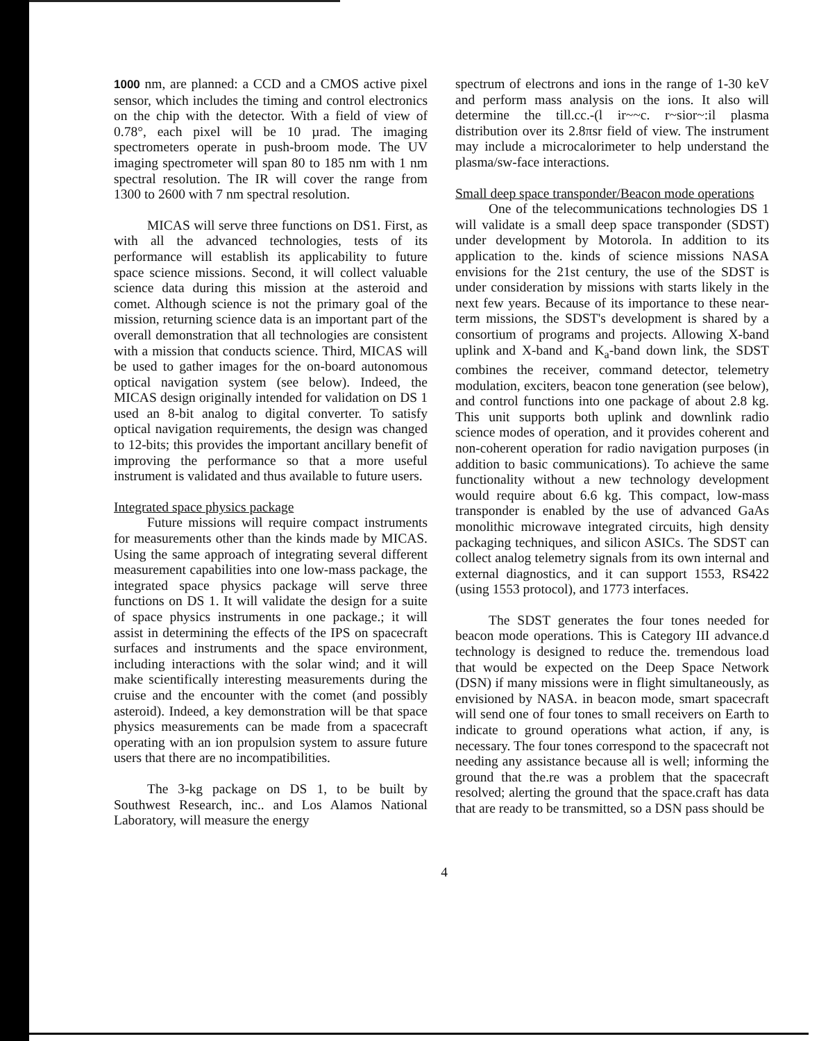1000 nm, are planned: a CCD and a CMOS active pixel sensor, which includes the timing and control electronics on the chip with the detector. With a field of view of 0.78°, each pixel will be 10 µrad. The imaging spectrometers operate in push-broom mode. The UV imaging spectrometer will span 80 to 185 nm with 1 nm spectral resolution. The IR will cover the range from 1300 to 2600 with 7 nm spectral resolution.
MICAS will serve three functions on DS1. First, as with all the advanced technologies, tests of its performance will establish its applicability to future space science missions. Second, it will collect valuable science data during this mission at the asteroid and comet. Although science is not the primary goal of the mission, returning science data is an important part of the overall demonstration that all technologies are consistent with a mission that conducts science. Third, MICAS will be used to gather images for the on-board autonomous optical navigation system (see below). Indeed, the MICAS design originally intended for validation on DS 1 used an 8-bit analog to digital converter. To satisfy optical navigation requirements, the design was changed to 12-bits; this provides the important ancillary benefit of improving the performance so that a more useful instrument is validated and thus available to future users.
Integrated space physics package
Future missions will require compact instruments for measurements other than the kinds made by MICAS. Using the same approach of integrating several different measurement capabilities into one low-mass package, the integrated space physics package will serve three functions on DS 1. It will validate the design for a suite of space physics instruments in one package.; it will assist in determining the effects of the IPS on spacecraft surfaces and instruments and the space environment, including interactions with the solar wind; and it will make scientifically interesting measurements during the cruise and the encounter with the comet (and possibly asteroid). Indeed, a key demonstration will be that space physics measurements can be made from a spacecraft operating with an ion propulsion system to assure future users that there are no incompatibilities.
The 3-kg package on DS 1, to be built by Southwest Research, inc.. and Los Alamos National Laboratory, will measure the energy
spectrum of electrons and ions in the range of 1-30 keV and perform mass analysis on the ions. It also will determine the till.cc.-(l ir~~c. r~sior~:il plasma distribution over its 2.8πsr field of view. The instrument may include a microcalorimeter to help understand the plasma/sw-face interactions.
Small deep space transponder/Beacon mode operations
One of the telecommunications technologies DS 1 will validate is a small deep space transponder (SDST) under development by Motorola. In addition to its application to the. kinds of science missions NASA envisions for the 21st century, the use of the SDST is under consideration by missions with starts likely in the next few years. Because of its importance to these near-term missions, the SDST's development is shared by a consortium of programs and projects. Allowing X-band uplink and X-band and K<sub>a</sub>-band down link, the SDST combines the receiver, command detector, telemetry modulation, exciters, beacon tone generation (see below), and control functions into one package of about 2.8 kg. This unit supports both uplink and downlink radio science modes of operation, and it provides coherent and non-coherent operation for radio navigation purposes (in addition to basic communications). To achieve the same functionality without a new technology development would require about 6.6 kg. This compact, low-mass transponder is enabled by the use of advanced GaAs monolithic microwave integrated circuits, high density packaging techniques, and silicon ASICs. The SDST can collect analog telemetry signals from its own internal and external diagnostics, and it can support 1553, RS422 (using 1553 protocol), and 1773 interfaces.
The SDST generates the four tones needed for beacon mode operations. This is Category III advance.d technology is designed to reduce the. tremendous load that would be expected on the Deep Space Network (DSN) if many missions were in flight simultaneously, as envisioned by NASA. in beacon mode, smart spacecraft will send one of four tones to small receivers on Earth to indicate to ground operations what action, if any, is necessary. The four tones correspond to the spacecraft not needing any assistance because all is well; informing the ground that the.re was a problem that the spacecraft resolved; alerting the ground that the space.craft has data that are ready to be transmitted, so a DSN pass should be
4